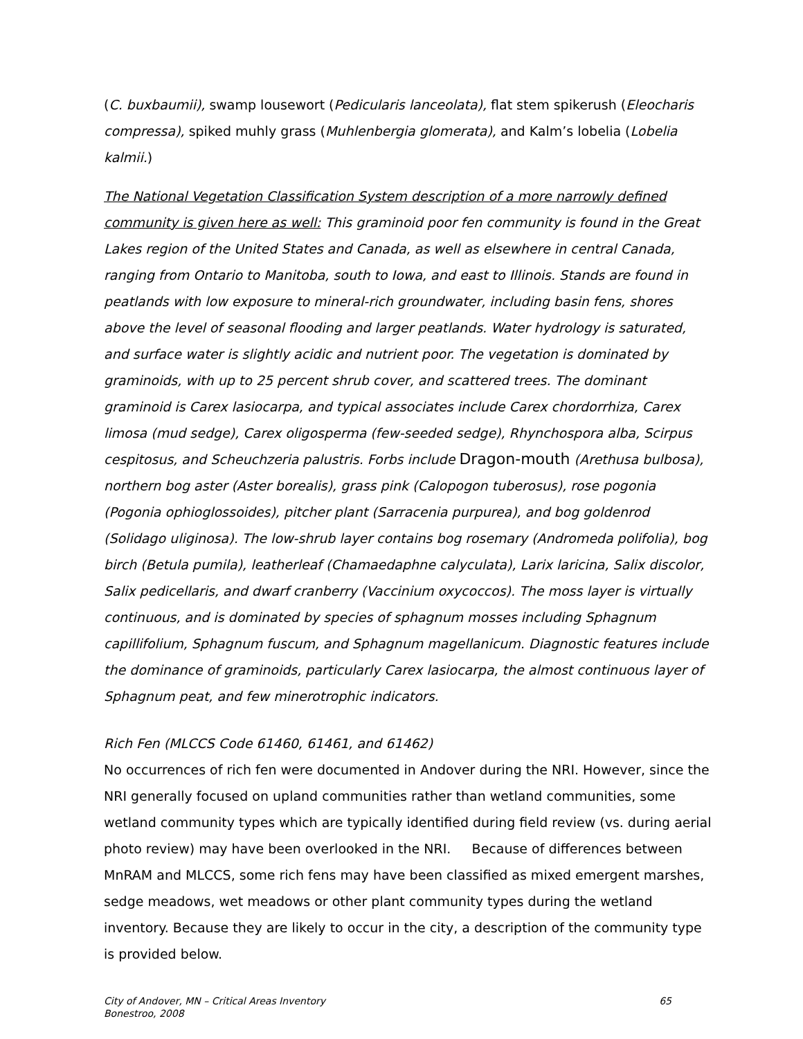(C. buxbaumii), swamp lousewort (Pedicularis lanceolata), flat stem spikerush (Eleocharis compressa), spiked muhly grass (Muhlenbergia glomerata), and Kalm’s lobelia (Lobelia kalmii.)
The National Vegetation Classification System description of a more narrowly defined community is given here as well: This graminoid poor fen community is found in the Great Lakes region of the United States and Canada, as well as elsewhere in central Canada, ranging from Ontario to Manitoba, south to Iowa, and east to Illinois. Stands are found in peatlands with low exposure to mineral-rich groundwater, including basin fens, shores above the level of seasonal flooding and larger peatlands. Water hydrology is saturated, and surface water is slightly acidic and nutrient poor. The vegetation is dominated by graminoids, with up to 25 percent shrub cover, and scattered trees. The dominant graminoid is Carex lasiocarpa, and typical associates include Carex chordorrhiza, Carex limosa (mud sedge), Carex oligosperma (few-seeded sedge), Rhynchospora alba, Scirpus cespitosus, and Scheuchzeria palustris. Forbs include Dragon-mouth (Arethusa bulbosa), northern bog aster (Aster borealis), grass pink (Calopogon tuberosus), rose pogonia (Pogonia ophioglossoides), pitcher plant (Sarracenia purpurea), and bog goldenrod (Solidago uliginosa). The low-shrub layer contains bog rosemary (Andromeda polifolia), bog birch (Betula pumila), leatherleaf (Chamaedaphne calyculata), Larix laricina, Salix discolor, Salix pedicellaris, and dwarf cranberry (Vaccinium oxycoccos). The moss layer is virtually continuous, and is dominated by species of sphagnum mosses including Sphagnum capillifolium, Sphagnum fuscum, and Sphagnum magellanicum. Diagnostic features include the dominance of graminoids, particularly Carex lasiocarpa, the almost continuous layer of Sphagnum peat, and few minerotrophic indicators.
Rich Fen (MLCCS Code 61460, 61461, and 61462)
No occurrences of rich fen were documented in Andover during the NRI. However, since the NRI generally focused on upland communities rather than wetland communities, some wetland community types which are typically identified during field review (vs. during aerial photo review) may have been overlooked in the NRI. Because of differences between MnRAM and MLCCS, some rich fens may have been classified as mixed emergent marshes, sedge meadows, wet meadows or other plant community types during the wetland inventory. Because they are likely to occur in the city, a description of the community type is provided below.
City of Andover, MN – Critical Areas Inventory
Bonestroo, 2008
65